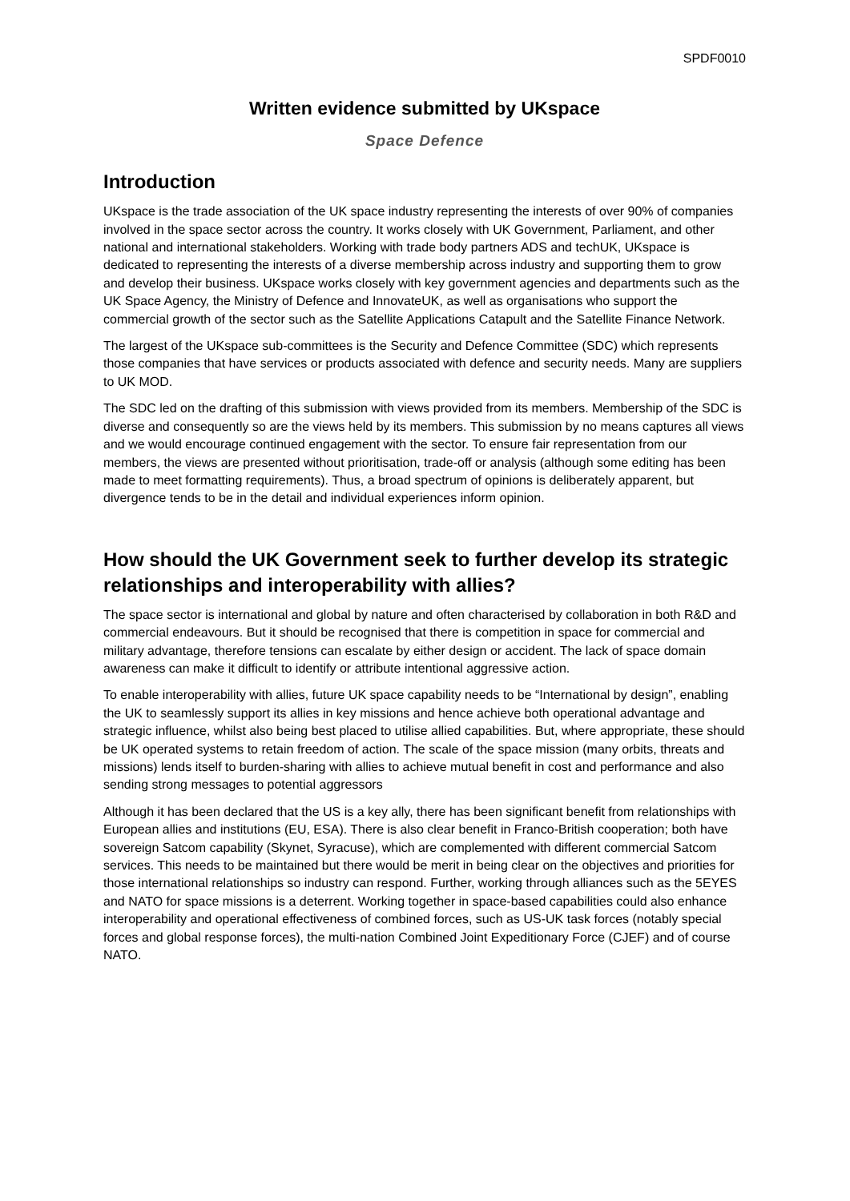SPDF0010
Written evidence submitted by UKspace
Space Defence
Introduction
UKspace is the trade association of the UK space industry representing the interests of over 90% of companies involved in the space sector across the country. It works closely with UK Government, Parliament, and other national and international stakeholders. Working with trade body partners ADS and techUK, UKspace is dedicated to representing the interests of a diverse membership across industry and supporting them to grow and develop their business. UKspace works closely with key government agencies and departments such as the UK Space Agency, the Ministry of Defence and InnovateUK, as well as organisations who support the commercial growth of the sector such as the Satellite Applications Catapult and the Satellite Finance Network.
The largest of the UKspace sub-committees is the Security and Defence Committee (SDC) which represents those companies that have services or products associated with defence and security needs. Many are suppliers to UK MOD.
The SDC led on the drafting of this submission with views provided from its members. Membership of the SDC is diverse and consequently so are the views held by its members. This submission by no means captures all views and we would encourage continued engagement with the sector. To ensure fair representation from our members, the views are presented without prioritisation, trade-off or analysis (although some editing has been made to meet formatting requirements). Thus, a broad spectrum of opinions is deliberately apparent, but divergence tends to be in the detail and individual experiences inform opinion.
How should the UK Government seek to further develop its strategic relationships and interoperability with allies?
The space sector is international and global by nature and often characterised by collaboration in both R&D and commercial endeavours. But it should be recognised that there is competition in space for commercial and military advantage, therefore tensions can escalate by either design or accident. The lack of space domain awareness can make it difficult to identify or attribute intentional aggressive action.
To enable interoperability with allies, future UK space capability needs to be “International by design”, enabling the UK to seamlessly support its allies in key missions and hence achieve both operational advantage and strategic influence, whilst also being best placed to utilise allied capabilities. But, where appropriate, these should be UK operated systems to retain freedom of action. The scale of the space mission (many orbits, threats and missions) lends itself to burden-sharing with allies to achieve mutual benefit in cost and performance and also sending strong messages to potential aggressors
Although it has been declared that the US is a key ally, there has been significant benefit from relationships with European allies and institutions (EU, ESA). There is also clear benefit in Franco-British cooperation; both have sovereign Satcom capability (Skynet, Syracuse), which are complemented with different commercial Satcom services. This needs to be maintained but there would be merit in being clear on the objectives and priorities for those international relationships so industry can respond. Further, working through alliances such as the 5EYES and NATO for space missions is a deterrent. Working together in space-based capabilities could also enhance interoperability and operational effectiveness of combined forces, such as US-UK task forces (notably special forces and global response forces), the multi-nation Combined Joint Expeditionary Force (CJEF) and of course NATO.